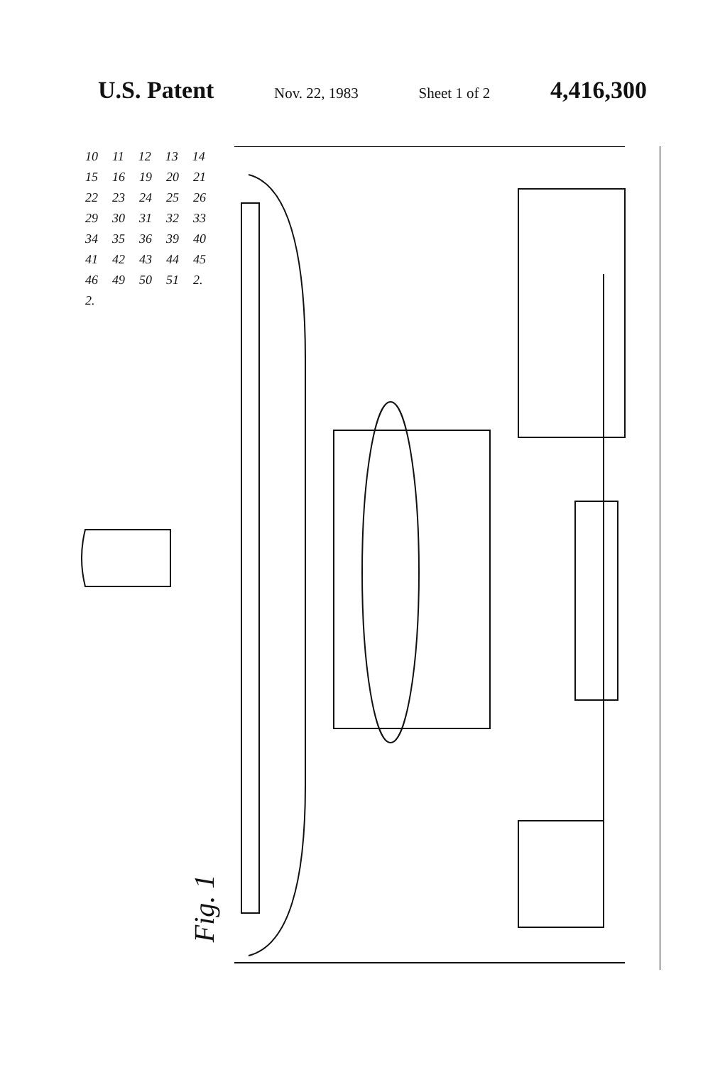U.S. Patent Nov. 22, 1983 Sheet 1 of 2 4,416,300
Fig. 1
10 11 12 13 14 15 16 19 20 21 22 23 24 25 26 29 30 31 32 33 34 35 36 39 40 41 42 43 44 45 46 49 50 51 2. 2.